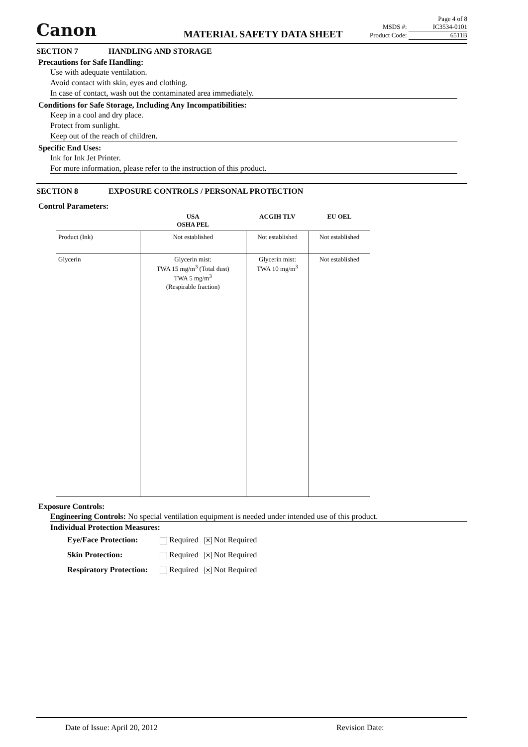Canon
MATERIAL SAFETY DATA SHEET
Page 4 of 8
MSDS #: IC3534-0101
Product Code: 6511B
SECTION 7 HANDLING AND STORAGE
Precautions for Safe Handling:
Use with adequate ventilation.
Avoid contact with skin, eyes and clothing.
In case of contact, wash out the contaminated area immediately.
Conditions for Safe Storage, Including Any Incompatibilities:
Keep in a cool and dry place.
Protect from sunlight.
Keep out of the reach of children.
Specific End Uses:
Ink for Ink Jet Printer.
For more information, please refer to the instruction of this product.
SECTION 8 EXPOSURE CONTROLS / PERSONAL PROTECTION
Control Parameters:
| | USA OSHA PEL | ACGIH TLV | EU OEL |
| --- | --- | --- | --- |
| Product (Ink) | Not established | Not established | Not established |
| Glycerin | Glycerin mist: TWA 15 mg/m<sup>3</sup> (Total dust) TWA 5 mg/m<sup>3</sup> (Respirable fraction) | Glycerin mist: TWA 10 mg/m<sup>3</sup> | Not established |
Exposure Controls:
Engineering Controls: No special ventilation equipment is needed under intended use of this product.
Individual Protection Measures:
Eye/Face Protection: Required ✕ Not Required
Skin Protection: Required ✕ Not Required
Respiratory Protection: Required ✕ Not Required
Date of Issue: April 20, 2012 Revision Date: